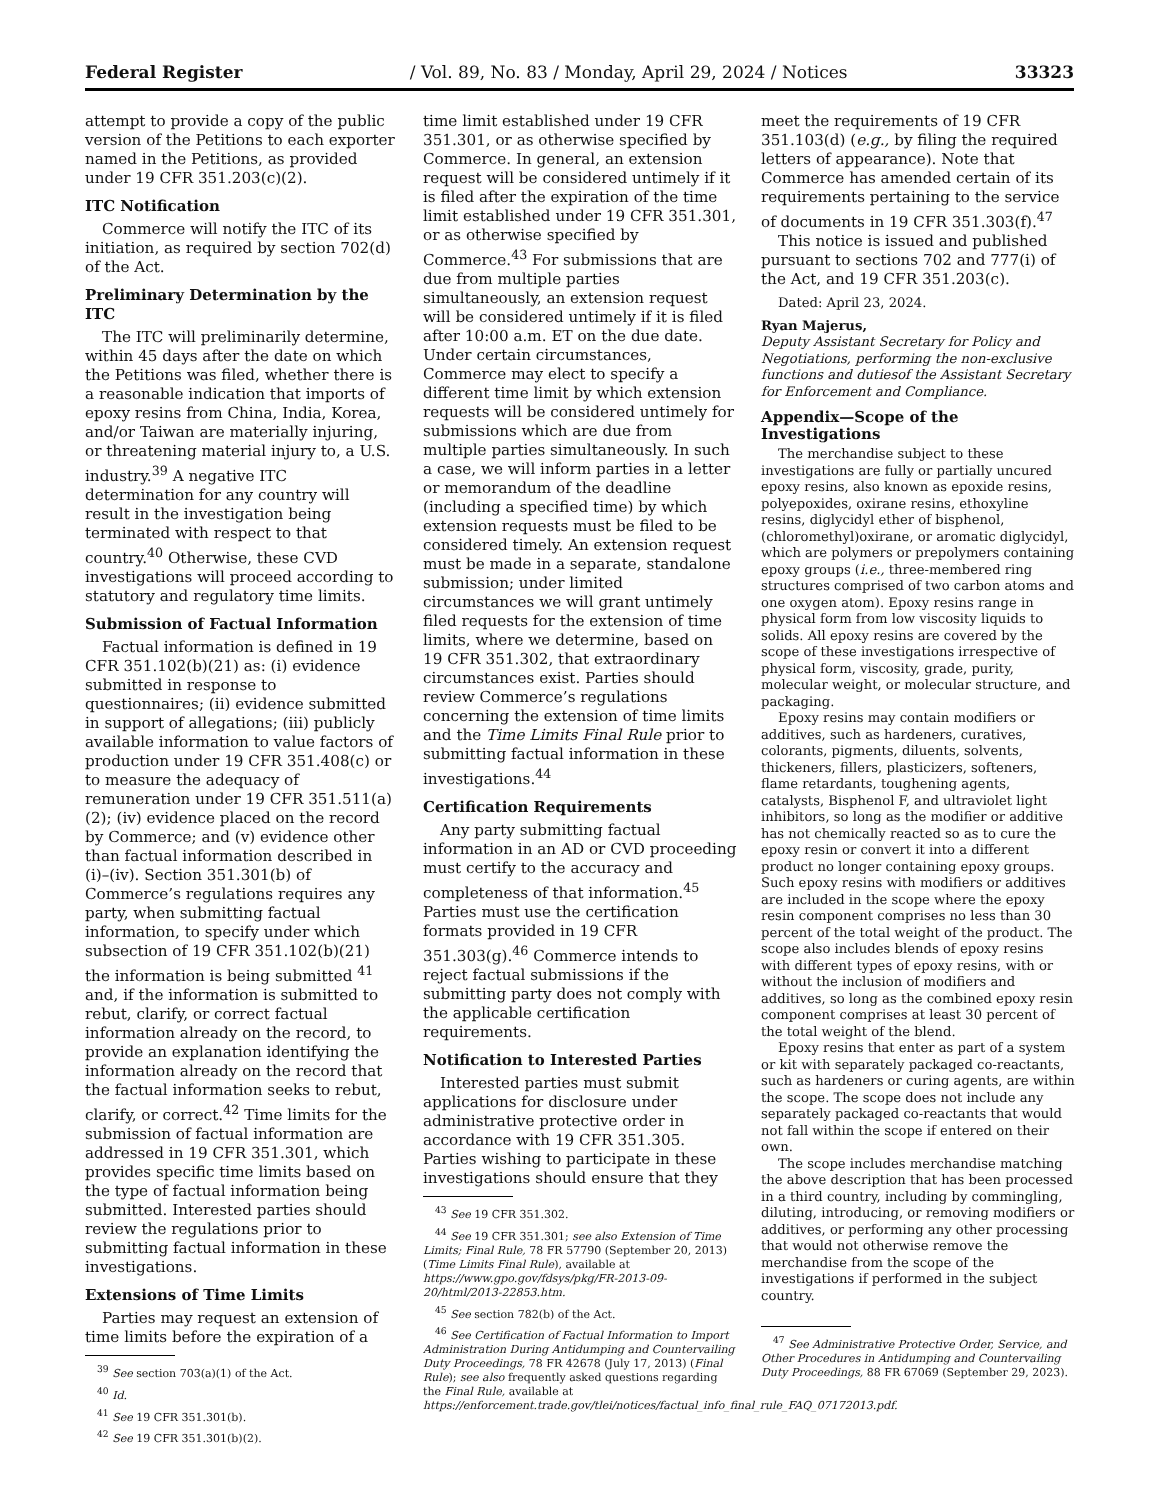Federal Register / Vol. 89, No. 83 / Monday, April 29, 2024 / Notices 33323
attempt to provide a copy of the public version of the Petitions to each exporter named in the Petitions, as provided under 19 CFR 351.203(c)(2).
ITC Notification
Commerce will notify the ITC of its initiation, as required by section 702(d) of the Act.
Preliminary Determination by the ITC
The ITC will preliminarily determine, within 45 days after the date on which the Petitions was filed, whether there is a reasonable indication that imports of epoxy resins from China, India, Korea, and/or Taiwan are materially injuring, or threatening material injury to, a U.S. industry.<sup>39</sup> A negative ITC determination for any country will result in the investigation being terminated with respect to that country.<sup>40</sup> Otherwise, these CVD investigations will proceed according to statutory and regulatory time limits.
Submission of Factual Information
Factual information is defined in 19 CFR 351.102(b)(21) as: (i) evidence submitted in response to questionnaires; (ii) evidence submitted in support of allegations; (iii) publicly available information to value factors of production under 19 CFR 351.408(c) or to measure the adequacy of remuneration under 19 CFR 351.511(a)(2); (iv) evidence placed on the record by Commerce; and (v) evidence other than factual information described in (i)–(iv). Section 351.301(b) of Commerce’s regulations requires any party, when submitting factual information, to specify under which subsection of 19 CFR 351.102(b)(21) the information is being submitted <sup>41</sup> and, if the information is submitted to rebut, clarify, or correct factual information already on the record, to provide an explanation identifying the information already on the record that the factual information seeks to rebut, clarify, or correct.<sup>42</sup> Time limits for the submission of factual information are addressed in 19 CFR 351.301, which provides specific time limits based on the type of factual information being submitted. Interested parties should review the regulations prior to submitting factual information in these investigations.
Extensions of Time Limits
Parties may request an extension of time limits before the expiration of a
<sup>39</sup> See section 703(a)(1) of the Act.
<sup>40</sup> Id.
<sup>41</sup> See 19 CFR 351.301(b).
<sup>42</sup> See 19 CFR 351.301(b)(2).
time limit established under 19 CFR 351.301, or as otherwise specified by Commerce. In general, an extension request will be considered untimely if it is filed after the expiration of the time limit established under 19 CFR 351.301, or as otherwise specified by Commerce.<sup>43</sup> For submissions that are due from multiple parties simultaneously, an extension request will be considered untimely if it is filed after 10:00 a.m. ET on the due date. Under certain circumstances, Commerce may elect to specify a different time limit by which extension requests will be considered untimely for submissions which are due from multiple parties simultaneously. In such a case, we will inform parties in a letter or memorandum of the deadline (including a specified time) by which extension requests must be filed to be considered timely. An extension request must be made in a separate, standalone submission; under limited circumstances we will grant untimely filed requests for the extension of time limits, where we determine, based on 19 CFR 351.302, that extraordinary circumstances exist. Parties should review Commerce’s regulations concerning the extension of time limits and the Time Limits Final Rule prior to submitting factual information in these investigations.<sup>44</sup>
Certification Requirements
Any party submitting factual information in an AD or CVD proceeding must certify to the accuracy and completeness of that information.<sup>45</sup> Parties must use the certification formats provided in 19 CFR 351.303(g).<sup>46</sup> Commerce intends to reject factual submissions if the submitting party does not comply with the applicable certification requirements.
Notification to Interested Parties
Interested parties must submit applications for disclosure under administrative protective order in accordance with 19 CFR 351.305. Parties wishing to participate in these investigations should ensure that they
<sup>43</sup> See 19 CFR 351.302.
<sup>44</sup> See 19 CFR 351.301; see also Extension of Time Limits; Final Rule, 78 FR 57790 (September 20, 2013) (Time Limits Final Rule), available at https://www.gpo.gov/fdsys/pkg/FR-2013-09-20/html/2013-22853.htm.
<sup>45</sup> See section 782(b) of the Act.
<sup>46</sup> See Certification of Factual Information to Import Administration During Antidumping and Countervailing Duty Proceedings, 78 FR 42678 (July 17, 2013) (Final Rule); see also frequently asked questions regarding the Final Rule, available at https://enforcement.trade.gov/tlei/notices/factual_info_final_rule_FAQ_07172013.pdf.
meet the requirements of 19 CFR 351.103(d) (e.g., by filing the required letters of appearance). Note that Commerce has amended certain of its requirements pertaining to the service of documents in 19 CFR 351.303(f).<sup>47</sup>
This notice is issued and published pursuant to sections 702 and 777(i) of the Act, and 19 CFR 351.203(c).
Dated: April 23, 2024.
Ryan Majerus,
Deputy Assistant Secretary for Policy and Negotiations, performing the non-exclusive functions and dutiesof the Assistant Secretary for Enforcement and Compliance.
Appendix—Scope of the Investigations
The merchandise subject to these investigations are fully or partially uncured epoxy resins, also known as epoxide resins, polyepoxides, oxirane resins, ethoxyline resins, diglycidyl ether of bisphenol, (chloromethyl)oxirane, or aromatic diglycidyl, which are polymers or prepolymers containing epoxy groups (i.e., three-membered ring structures comprised of two carbon atoms and one oxygen atom). Epoxy resins range in physical form from low viscosity liquids to solids. All epoxy resins are covered by the scope of these investigations irrespective of physical form, viscosity, grade, purity, molecular weight, or molecular structure, and packaging.
Epoxy resins may contain modifiers or additives, such as hardeners, curatives, colorants, pigments, diluents, solvents, thickeners, fillers, plasticizers, softeners, flame retardants, toughening agents, catalysts, Bisphenol F, and ultraviolet light inhibitors, so long as the modifier or additive has not chemically reacted so as to cure the epoxy resin or convert it into a different product no longer containing epoxy groups. Such epoxy resins with modifiers or additives are included in the scope where the epoxy resin component comprises no less than 30 percent of the total weight of the product. The scope also includes blends of epoxy resins with different types of epoxy resins, with or without the inclusion of modifiers and additives, so long as the combined epoxy resin component comprises at least 30 percent of the total weight of the blend.
Epoxy resins that enter as part of a system or kit with separately packaged co-reactants, such as hardeners or curing agents, are within the scope. The scope does not include any separately packaged co-reactants that would not fall within the scope if entered on their own.
The scope includes merchandise matching the above description that has been processed in a third country, including by commingling, diluting, introducing, or removing modifiers or additives, or performing any other processing that would not otherwise remove the merchandise from the scope of the investigations if performed in the subject country.
<sup>47</sup> See Administrative Protective Order, Service, and Other Procedures in Antidumping and Countervailing Duty Proceedings, 88 FR 67069 (September 29, 2023).